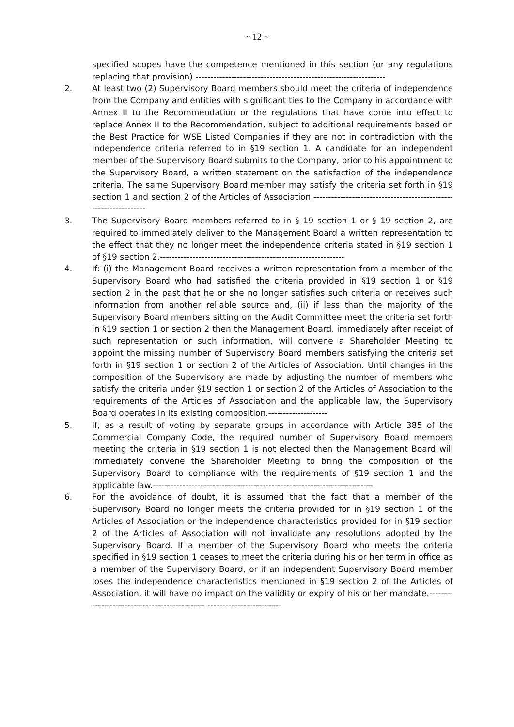~ 12 ~
specified scopes have the competence mentioned in this section (or any regulations replacing that provision).----------------------------------------------------------------
2. At least two (2) Supervisory Board members should meet the criteria of independence from the Company and entities with significant ties to the Company in accordance with Annex II to the Recommendation or the regulations that have come into effect to replace Annex II to the Recommendation, subject to additional requirements based on the Best Practice for WSE Listed Companies if they are not in contradiction with the independence criteria referred to in §19 section 1. A candidate for an independent member of the Supervisory Board submits to the Company, prior to his appointment to the Supervisory Board, a written statement on the satisfaction of the independence criteria. The same Supervisory Board member may satisfy the criteria set forth in §19 section 1 and section 2 of the Articles of Association.-----------------------------------------------------------------
3. The Supervisory Board members referred to in § 19 section 1 or § 19 section 2, are required to immediately deliver to the Management Board a written representation to the effect that they no longer meet the independence criteria stated in §19 section 1 of §19 section 2.--------------------------------------------------------------
4. If: (i) the Management Board receives a written representation from a member of the Supervisory Board who had satisfied the criteria provided in §19 section 1 or §19 section 2 in the past that he or she no longer satisfies such criteria or receives such information from another reliable source and, (ii) if less than the majority of the Supervisory Board members sitting on the Audit Committee meet the criteria set forth in §19 section 1 or section 2 then the Management Board, immediately after receipt of such representation or such information, will convene a Shareholder Meeting to appoint the missing number of Supervisory Board members satisfying the criteria set forth in §19 section 1 or section 2 of the Articles of Association. Until changes in the composition of the Supervisory are made by adjusting the number of members who satisfy the criteria under §19 section 1 or section 2 of the Articles of Association to the requirements of the Articles of Association and the applicable law, the Supervisory Board operates in its existing composition.--------------------
5. If, as a result of voting by separate groups in accordance with Article 385 of the Commercial Company Code, the required number of Supervisory Board members meeting the criteria in §19 section 1 is not elected then the Management Board will immediately convene the Shareholder Meeting to bring the composition of the Supervisory Board to compliance with the requirements of §19 section 1 and the applicable law.--------------------------------------------------------------------------
6. For the avoidance of doubt, it is assumed that the fact that a member of the Supervisory Board no longer meets the criteria provided for in §19 section 1 of the Articles of Association or the independence characteristics provided for in §19 section 2 of the Articles of Association will not invalidate any resolutions adopted by the Supervisory Board. If a member of the Supervisory Board who meets the criteria specified in §19 section 1 ceases to meet the criteria during his or her term in office as a member of the Supervisory Board, or if an independent Supervisory Board member loses the independence characteristics mentioned in §19 section 2 of the Articles of Association, it will have no impact on the validity or expiry of his or her mandate.---------------------------------------------- -------------------------